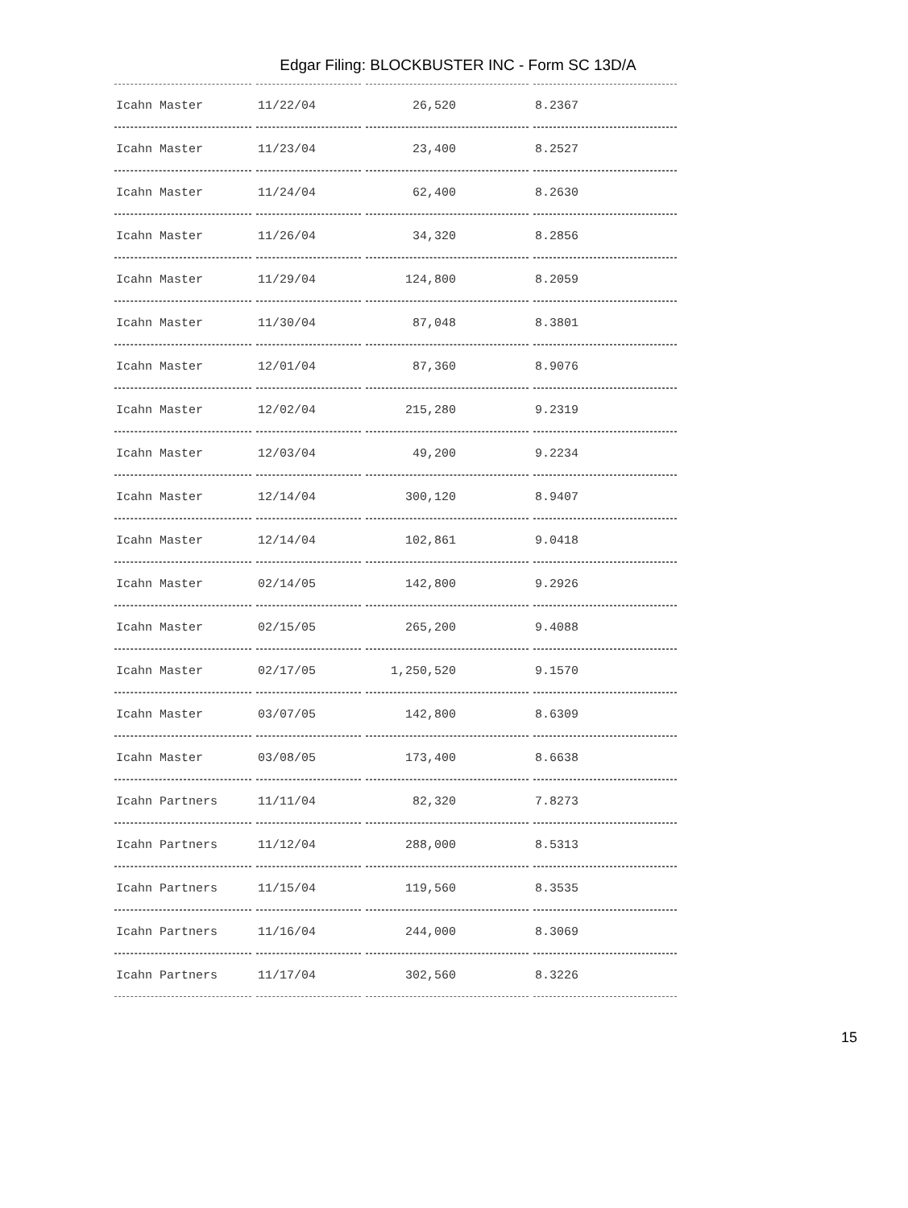Edgar Filing: BLOCKBUSTER INC - Form SC 13D/A
| Icahn Master | 11/22/04 | 26,520 | 8.2367 |
| Icahn Master | 11/23/04 | 23,400 | 8.2527 |
| Icahn Master | 11/24/04 | 62,400 | 8.2630 |
| Icahn Master | 11/26/04 | 34,320 | 8.2856 |
| Icahn Master | 11/29/04 | 124,800 | 8.2059 |
| Icahn Master | 11/30/04 | 87,048 | 8.3801 |
| Icahn Master | 12/01/04 | 87,360 | 8.9076 |
| Icahn Master | 12/02/04 | 215,280 | 9.2319 |
| Icahn Master | 12/03/04 | 49,200 | 9.2234 |
| Icahn Master | 12/14/04 | 300,120 | 8.9407 |
| Icahn Master | 12/14/04 | 102,861 | 9.0418 |
| Icahn Master | 02/14/05 | 142,800 | 9.2926 |
| Icahn Master | 02/15/05 | 265,200 | 9.4088 |
| Icahn Master | 02/17/05 | 1,250,520 | 9.1570 |
| Icahn Master | 03/07/05 | 142,800 | 8.6309 |
| Icahn Master | 03/08/05 | 173,400 | 8.6638 |
| Icahn Partners | 11/11/04 | 82,320 | 7.8273 |
| Icahn Partners | 11/12/04 | 288,000 | 8.5313 |
| Icahn Partners | 11/15/04 | 119,560 | 8.3535 |
| Icahn Partners | 11/16/04 | 244,000 | 8.3069 |
| Icahn Partners | 11/17/04 | 302,560 | 8.3226 |
15